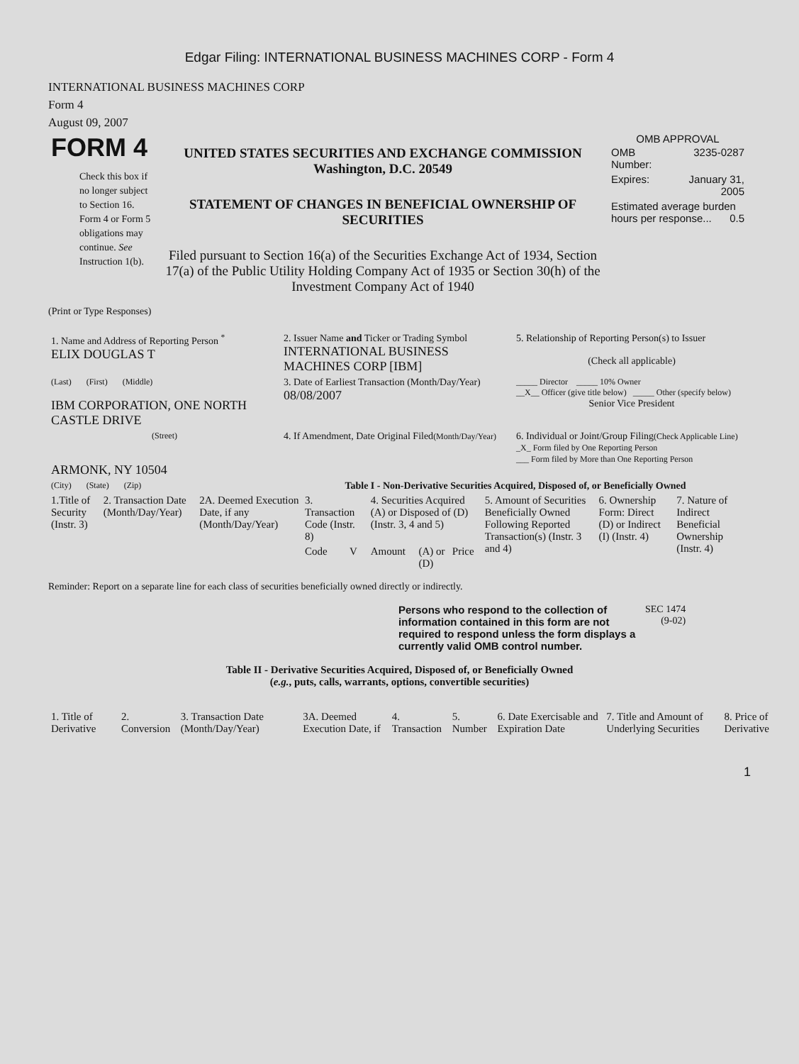Edgar Filing: INTERNATIONAL BUSINESS MACHINES CORP - Form 4
INTERNATIONAL BUSINESS MACHINES CORP
Form 4
August 09, 2007
| FORM 4 Check this box if no longer subject to Section 16. Form 4 or Form 5 obligations may continue. See Instruction 1(b). | UNITED STATES SECURITIES AND EXCHANGE COMMISSION Washington, D.C. 20549 STATEMENT OF CHANGES IN BENEFICIAL OWNERSHIP OF SECURITIES Filed pursuant to Section 16(a) of the Securities Exchange Act of 1934, Section 17(a) of the Public Utility Holding Company Act of 1935 or Section 30(h) of the Investment Company Act of 1940 | OMB APPROVAL / OMB Number: / 3235-0287 / / Expires: / January 31, 2005 / / Estimated average burden hours per response... 0.5 / / |
(Print or Type Responses)
| 1. Name and Address of Reporting Person <sup>*</sup> ELIX DOUGLAS T | 2. Issuer Name and Ticker or Trading Symbol INTERNATIONAL BUSINESS MACHINES CORP [IBM] | 5. Relationship of Reporting Person(s) to Issuer (Check all applicable) |
| (Last) (First) (Middle) IBM CORPORATION, ONE NORTH CASTLE DRIVE | 3. Date of Earliest Transaction (Month/Day/Year) 08/08/2007 | _____ Director _____ 10% Owner __X__ Officer (give title below) _____ Other (specify below) Senior Vice President |
| (Street) ARMONK, NY 10504 | 4. If Amendment, Date Original Filed (Month/Day/Year) | 6. Individual or Joint/Group Filing (Check Applicable Line) _X_ Form filed by One Reporting Person ___ Form filed by More than One Reporting Person |
| (City) (State) (Zip) | Table I - Non-Derivative Securities Acquired, Disposed of, or Beneficially Owned | |
| 1.Title of Security (Instr. 3) | 2. Transaction Date (Month/Day/Year) | 2A. Deemed Execution Date, if any (Month/Day/Year) | 3. Transaction Code (Instr. 8) | | 4. Securities Acquired (A) or Disposed of (D) (Instr. 3, 4 and 5) | | | 5. Amount of Securities Beneficially Owned Following Reported Transaction(s) (Instr. 3 and 4) | 6. Ownership Form: Direct (D) or Indirect (I) (Instr. 4) | 7. Nature of Indirect Beneficial Ownership (Instr. 4) |
| --- | --- | --- | --- | --- | --- | --- | --- | --- | --- | --- |
| | | | Code | V | Amount | (A) or (D) | Price | | | |
Reminder: Report on a separate line for each class of securities beneficially owned directly or indirectly.
| Persons who respond to the collection of information contained in this form are not required to respond unless the form displays a currently valid OMB control number. | SEC 1474 (9-02) |
Table II - Derivative Securities Acquired, Disposed of, or Beneficially Owned
(e.g., puts, calls, warrants, options, convertible securities)
| 1. Title of Derivative | 2. Conversion | 3. Transaction Date (Month/Day/Year) | 3A. Deemed Execution Date, if | 4. Transaction | 5. Number | 6. Date Exercisable and Expiration Date | 7. Title and Amount of Underlying Securities | 8. Price of Derivative |
| --- | --- | --- | --- | --- | --- | --- | --- | --- |
1